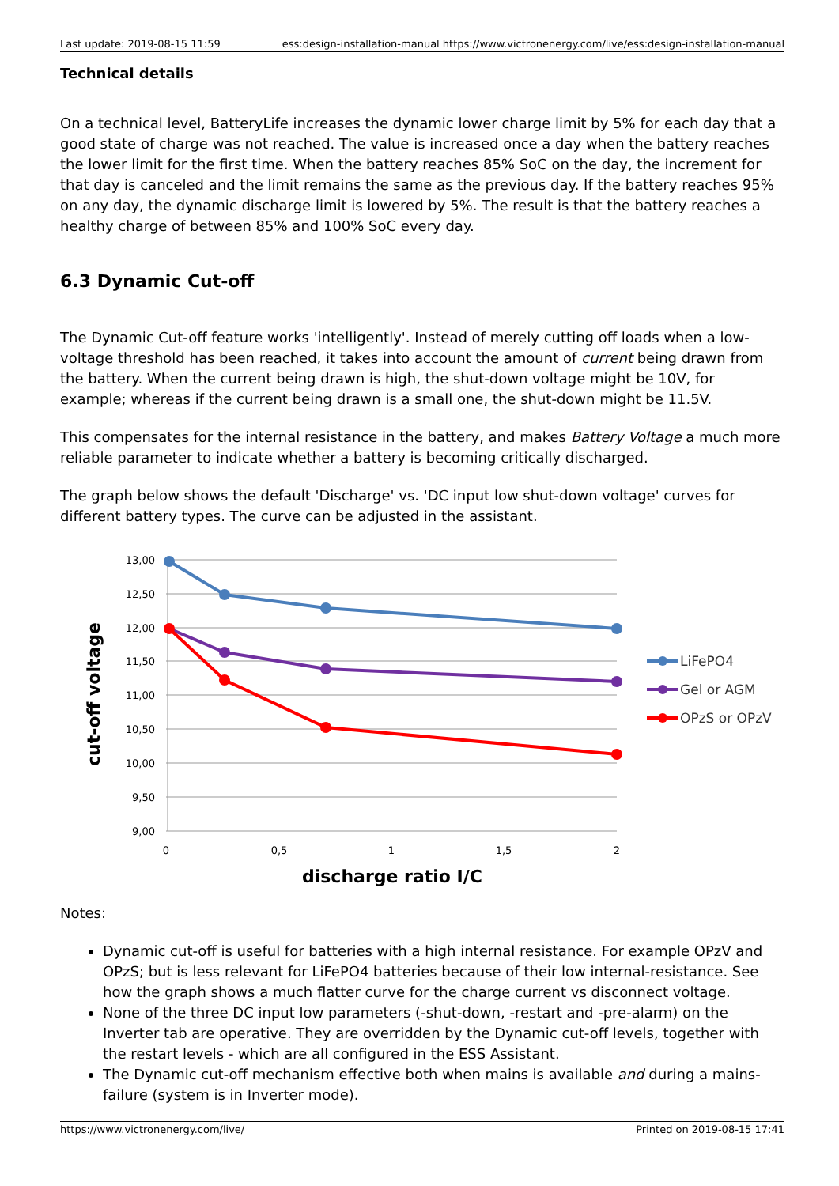Last update: 2019-08-15 11:59 ess:design-installation-manual https://www.victronenergy.com/live/ess:design-installation-manual
Technical details
On a technical level, BatteryLife increases the dynamic lower charge limit by 5% for each day that a good state of charge was not reached. The value is increased once a day when the battery reaches the lower limit for the first time. When the battery reaches 85% SoC on the day, the increment for that day is canceled and the limit remains the same as the previous day. If the battery reaches 95% on any day, the dynamic discharge limit is lowered by 5%. The result is that the battery reaches a healthy charge of between 85% and 100% SoC every day.
6.3 Dynamic Cut-off
The Dynamic Cut-off feature works 'intelligently'. Instead of merely cutting off loads when a low-voltage threshold has been reached, it takes into account the amount of current being drawn from the battery. When the current being drawn is high, the shut-down voltage might be 10V, for example; whereas if the current being drawn is a small one, the shut-down might be 11.5V.
This compensates for the internal resistance in the battery, and makes Battery Voltage a much more reliable parameter to indicate whether a battery is becoming critically discharged.
The graph below shows the default 'Discharge' vs. 'DC input low shut-down voltage' curves for different battery types. The curve can be adjusted in the assistant.
13,00
12,50
12,00
11,50
11,00
10,50
10,00
9,50
9,00
0
0,5
1
1,5
2
discharge ratio I/C
cut-off voltage
LiFePO4
Gel or AGM
OPzS or OPzV
Notes:
Dynamic cut-off is useful for batteries with a high internal resistance. For example OPzV and OPzS; but is less relevant for LiFePO4 batteries because of their low internal-resistance. See how the graph shows a much flatter curve for the charge current vs disconnect voltage.
None of the three DC input low parameters (-shut-down, -restart and -pre-alarm) on the Inverter tab are operative. They are overridden by the Dynamic cut-off levels, together with the restart levels - which are all configured in the ESS Assistant.
The Dynamic cut-off mechanism effective both when mains is available and during a mains-failure (system is in Inverter mode).
https://www.victronenergy.com/live/ Printed on 2019-08-15 17:41